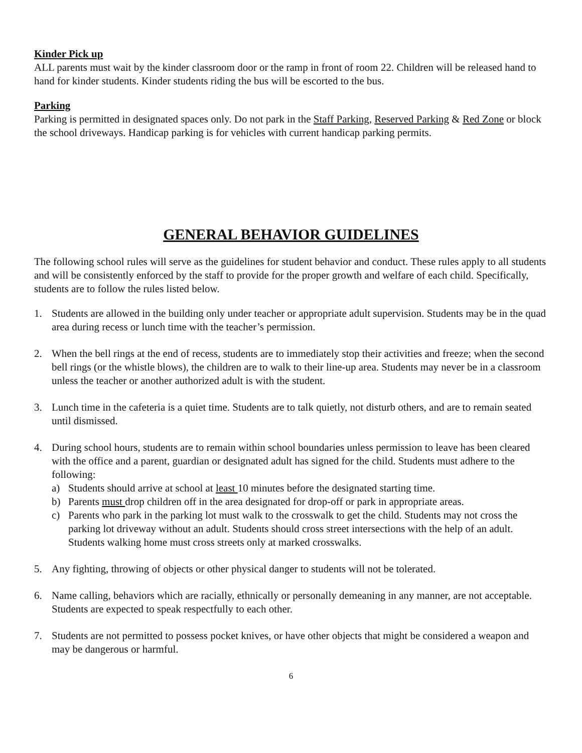Kinder Pick up
ALL parents must wait by the kinder classroom door or the ramp in front of room 22. Children will be released hand to hand for kinder students. Kinder students riding the bus will be escorted to the bus.
Parking
Parking is permitted in designated spaces only. Do not park in the Staff Parking, Reserved Parking & Red Zone or block the school driveways. Handicap parking is for vehicles with current handicap parking permits.
GENERAL BEHAVIOR GUIDELINES
The following school rules will serve as the guidelines for student behavior and conduct. These rules apply to all students and will be consistently enforced by the staff to provide for the proper growth and welfare of each child. Specifically, students are to follow the rules listed below.
1. Students are allowed in the building only under teacher or appropriate adult supervision. Students may be in the quad area during recess or lunch time with the teacher’s permission.
2. When the bell rings at the end of recess, students are to immediately stop their activities and freeze; when the second bell rings (or the whistle blows), the children are to walk to their line-up area. Students may never be in a classroom unless the teacher or another authorized adult is with the student.
3. Lunch time in the cafeteria is a quiet time. Students are to talk quietly, not disturb others, and are to remain seated until dismissed.
4. During school hours, students are to remain within school boundaries unless permission to leave has been cleared with the office and a parent, guardian or designated adult has signed for the child. Students must adhere to the following:
a) Students should arrive at school at least 10 minutes before the designated starting time.
b) Parents must drop children off in the area designated for drop-off or park in appropriate areas.
c) Parents who park in the parking lot must walk to the crosswalk to get the child. Students may not cross the parking lot driveway without an adult. Students should cross street intersections with the help of an adult. Students walking home must cross streets only at marked crosswalks.
5. Any fighting, throwing of objects or other physical danger to students will not be tolerated.
6. Name calling, behaviors which are racially, ethnically or personally demeaning in any manner, are not acceptable. Students are expected to speak respectfully to each other.
7. Students are not permitted to possess pocket knives, or have other objects that might be considered a weapon and may be dangerous or harmful.
6